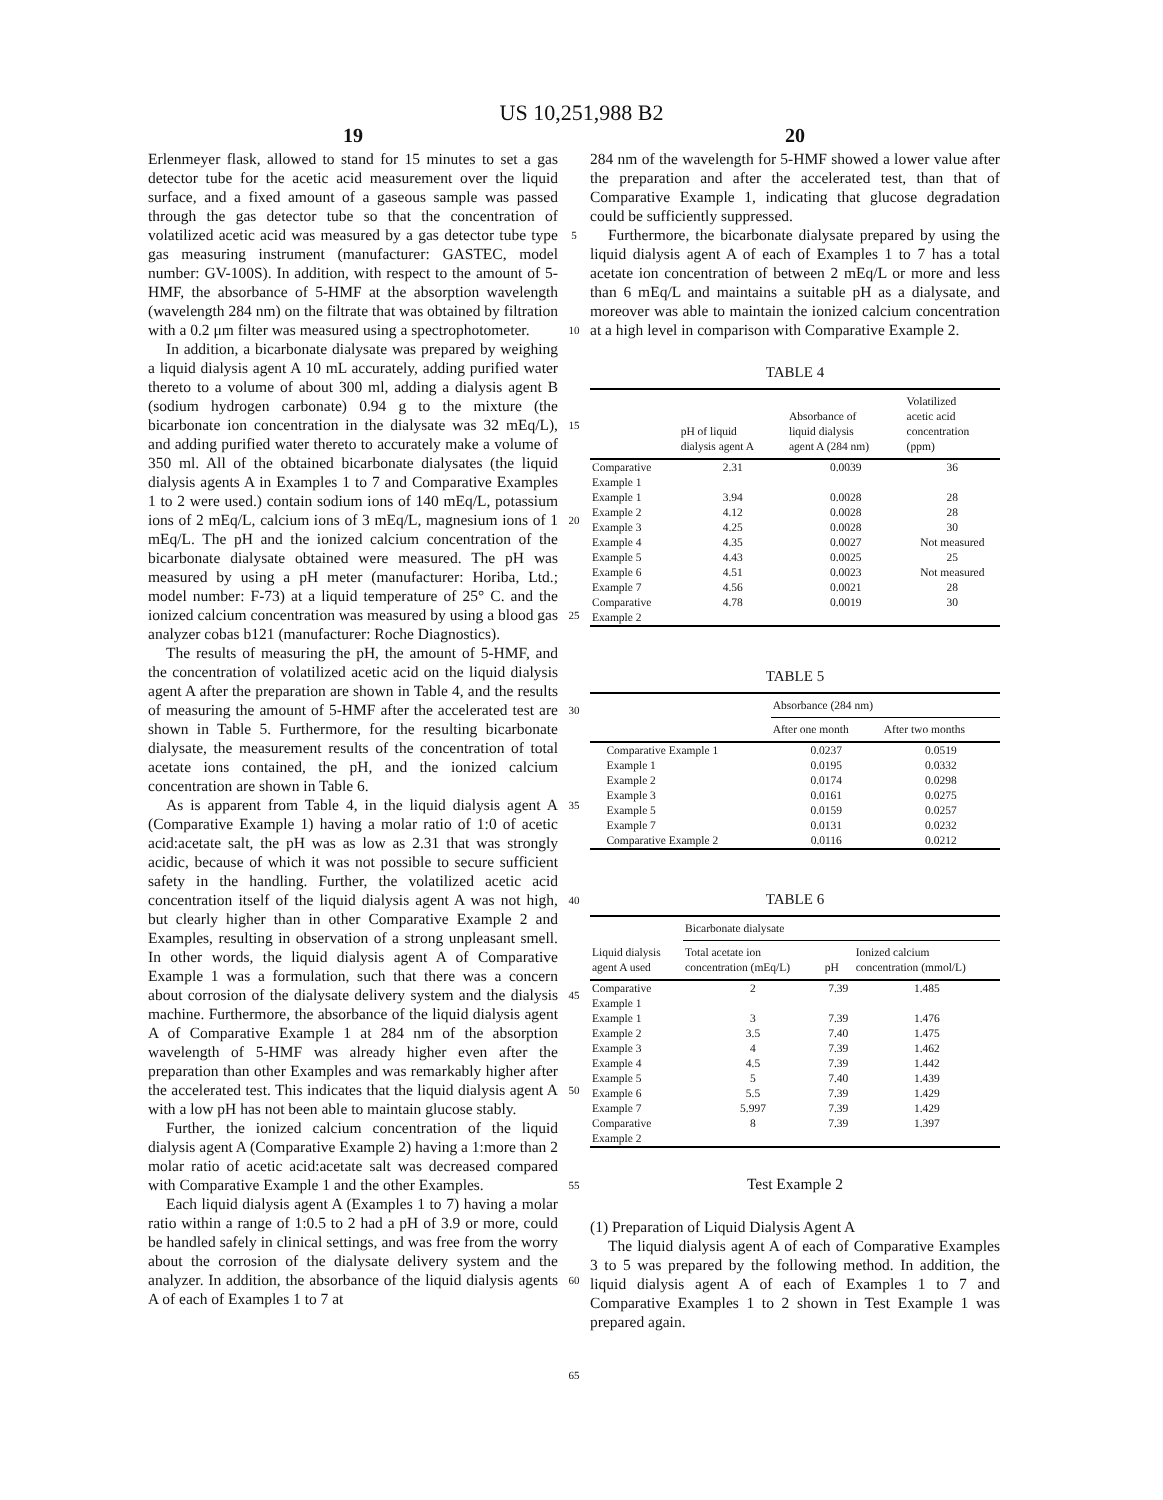US 10,251,988 B2
19
Erlenmeyer flask, allowed to stand for 15 minutes to set a gas detector tube for the acetic acid measurement over the liquid surface, and a fixed amount of a gaseous sample was passed through the gas detector tube so that the concentration of volatilized acetic acid was measured by a gas detector tube type gas measuring instrument (manufacturer: GASTEC, model number: GV-100S). In addition, with respect to the amount of 5-HMF, the absorbance of 5-HMF at the absorption wavelength (wavelength 284 nm) on the filtrate that was obtained by filtration with a 0.2 μm filter was measured using a spectrophotometer.
In addition, a bicarbonate dialysate was prepared by weighing a liquid dialysis agent A 10 mL accurately, adding purified water thereto to a volume of about 300 ml, adding a dialysis agent B (sodium hydrogen carbonate) 0.94 g to the mixture (the bicarbonate ion concentration in the dialysate was 32 mEq/L), and adding purified water thereto to accurately make a volume of 350 ml. All of the obtained bicarbonate dialysates (the liquid dialysis agents A in Examples 1 to 7 and Comparative Examples 1 to 2 were used.) contain sodium ions of 140 mEq/L, potassium ions of 2 mEq/L, calcium ions of 3 mEq/L, magnesium ions of 1 mEq/L. The pH and the ionized calcium concentration of the bicarbonate dialysate obtained were measured. The pH was measured by using a pH meter (manufacturer: Horiba, Ltd.; model number: F-73) at a liquid temperature of 25° C. and the ionized calcium concentration was measured by using a blood gas analyzer cobas b121 (manufacturer: Roche Diagnostics).
The results of measuring the pH, the amount of 5-HMF, and the concentration of volatilized acetic acid on the liquid dialysis agent A after the preparation are shown in Table 4, and the results of measuring the amount of 5-HMF after the accelerated test are shown in Table 5. Furthermore, for the resulting bicarbonate dialysate, the measurement results of the concentration of total acetate ions contained, the pH, and the ionized calcium concentration are shown in Table 6.
As is apparent from Table 4, in the liquid dialysis agent A (Comparative Example 1) having a molar ratio of 1:0 of acetic acid:acetate salt, the pH was as low as 2.31 that was strongly acidic, because of which it was not possible to secure sufficient safety in the handling. Further, the volatilized acetic acid concentration itself of the liquid dialysis agent A was not high, but clearly higher than in other Comparative Example 2 and Examples, resulting in observation of a strong unpleasant smell. In other words, the liquid dialysis agent A of Comparative Example 1 was a formulation, such that there was a concern about corrosion of the dialysate delivery system and the dialysis machine. Furthermore, the absorbance of the liquid dialysis agent A of Comparative Example 1 at 284 nm of the absorption wavelength of 5-HMF was already higher even after the preparation than other Examples and was remarkably higher after the accelerated test. This indicates that the liquid dialysis agent A with a low pH has not been able to maintain glucose stably.
Further, the ionized calcium concentration of the liquid dialysis agent A (Comparative Example 2) having a 1:more than 2 molar ratio of acetic acid:acetate salt was decreased compared with Comparative Example 1 and the other Examples.
Each liquid dialysis agent A (Examples 1 to 7) having a molar ratio within a range of 1:0.5 to 2 had a pH of 3.9 or more, could be handled safely in clinical settings, and was free from the worry about the corrosion of the dialysate delivery system and the analyzer. In addition, the absorbance of the liquid dialysis agents A of each of Examples 1 to 7 at
5
10
15
20
25
30
35
40
45
50
55
60
65
20
284 nm of the wavelength for 5-HMF showed a lower value after the preparation and after the accelerated test, than that of Comparative Example 1, indicating that glucose degradation could be sufficiently suppressed.
Furthermore, the bicarbonate dialysate prepared by using the liquid dialysis agent A of each of Examples 1 to 7 has a total acetate ion concentration of between 2 mEq/L or more and less than 6 mEq/L and maintains a suitable pH as a dialysate, and moreover was able to maintain the ionized calcium concentration at a high level in comparison with Comparative Example 2.
TABLE 4
| | pH of liquid dialysis agent A | Absorbance of liquid dialysis agent A (284 nm) | Volatilized acetic acid concentration (ppm) |
| --- | --- | --- | --- |
| Comparative Example 1 | 2.31 | 0.0039 | 36 |
| Example 1 | 3.94 | 0.0028 | 28 |
| Example 2 | 4.12 | 0.0028 | 28 |
| Example 3 | 4.25 | 0.0028 | 30 |
| Example 4 | 4.35 | 0.0027 | Not measured |
| Example 5 | 4.43 | 0.0025 | 25 |
| Example 6 | 4.51 | 0.0023 | Not measured |
| Example 7 | 4.56 | 0.0021 | 28 |
| Comparative Example 2 | 4.78 | 0.0019 | 30 |
TABLE 5
| | Absorbance (284 nm) | |
| --- | --- | --- |
| | After one month | After two months |
| Comparative Example 1 | 0.0237 | 0.0519 |
| Example 1 | 0.0195 | 0.0332 |
| Example 2 | 0.0174 | 0.0298 |
| Example 3 | 0.0161 | 0.0275 |
| Example 5 | 0.0159 | 0.0257 |
| Example 7 | 0.0131 | 0.0232 |
| Comparative Example 2 | 0.0116 | 0.0212 |
TABLE 6
| | Bicarbonate dialysate | | |
| --- | --- | --- | --- |
| Liquid dialysis agent A used | Total acetate ion concentration (mEq/L) | pH | Ionized calcium concentration (mmol/L) |
| Comparative Example 1 | 2 | 7.39 | 1.485 |
| Example 1 | 3 | 7.39 | 1.476 |
| Example 2 | 3.5 | 7.40 | 1.475 |
| Example 3 | 4 | 7.39 | 1.462 |
| Example 4 | 4.5 | 7.39 | 1.442 |
| Example 5 | 5 | 7.40 | 1.439 |
| Example 6 | 5.5 | 7.39 | 1.429 |
| Example 7 | 5.997 | 7.39 | 1.429 |
| Comparative Example 2 | 8 | 7.39 | 1.397 |
Test Example 2
(1) Preparation of Liquid Dialysis Agent A
The liquid dialysis agent A of each of Comparative Examples 3 to 5 was prepared by the following method. In addition, the liquid dialysis agent A of each of Examples 1 to 7 and Comparative Examples 1 to 2 shown in Test Example 1 was prepared again.